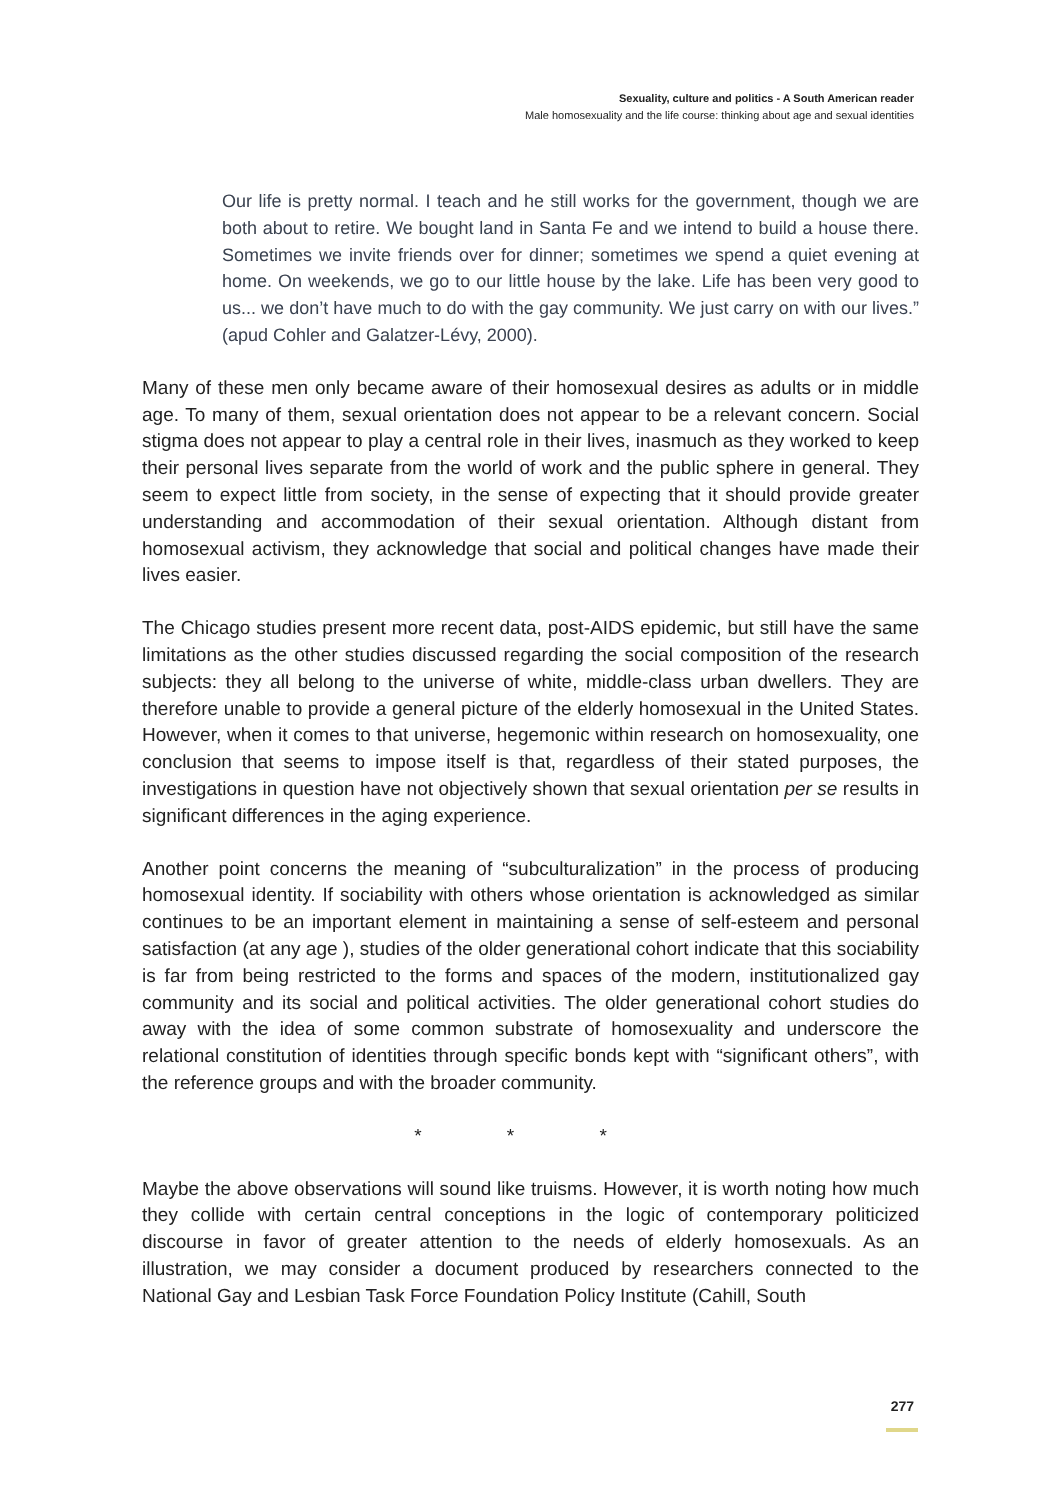Sexuality, culture and politics - A South American reader
Male homosexuality and the life course: thinking about age and sexual identities
Our life is pretty normal. I teach and he still works for the government, though we are both about to retire. We bought land in Santa Fe and we intend to build a house there. Sometimes we invite friends over for dinner; sometimes we spend a quiet evening at home. On weekends, we go to our little house by the lake. Life has been very good to us... we don’t have much to do with the gay community. We just carry on with our lives.” (apud Cohler and Galatzer-Lévy, 2000).
Many of these men only became aware of their homosexual desires as adults or in middle age. To many of them, sexual orientation does not appear to be a relevant concern. Social stigma does not appear to play a central role in their lives, inasmuch as they worked to keep their personal lives separate from the world of work and the public sphere in general. They seem to expect little from society, in the sense of expecting that it should provide greater understanding and accommodation of their sexual orientation. Although distant from homosexual activism, they acknowledge that social and political changes have made their lives easier.
The Chicago studies present more recent data, post-AIDS epidemic, but still have the same limitations as the other studies discussed regarding the social composition of the research subjects: they all belong to the universe of white, middle-class urban dwellers. They are therefore unable to provide a general picture of the elderly homosexual in the United States. However, when it comes to that universe, hegemonic within research on homosexuality, one conclusion that seems to impose itself is that, regardless of their stated purposes, the investigations in question have not objectively shown that sexual orientation per se results in significant differences in the aging experience.
Another point concerns the meaning of “subculturalization” in the process of producing homosexual identity. If sociability with others whose orientation is acknowledged as similar continues to be an important element in maintaining a sense of self-esteem and personal satisfaction (at any age ), studies of the older generational cohort indicate that this sociability is far from being restricted to the forms and spaces of the modern, institutionalized gay community and its social and political activities. The older generational cohort studies do away with the idea of some common substrate of homosexuality and underscore the relational constitution of identities through specific bonds kept with “significant others”, with the reference groups and with the broader community.
* * *
Maybe the above observations will sound like truisms. However, it is worth noting how much they collide with certain central conceptions in the logic of contemporary politicized discourse in favor of greater attention to the needs of elderly homosexuals. As an illustration, we may consider a document produced by researchers connected to the National Gay and Lesbian Task Force Foundation Policy Institute (Cahill, South
277